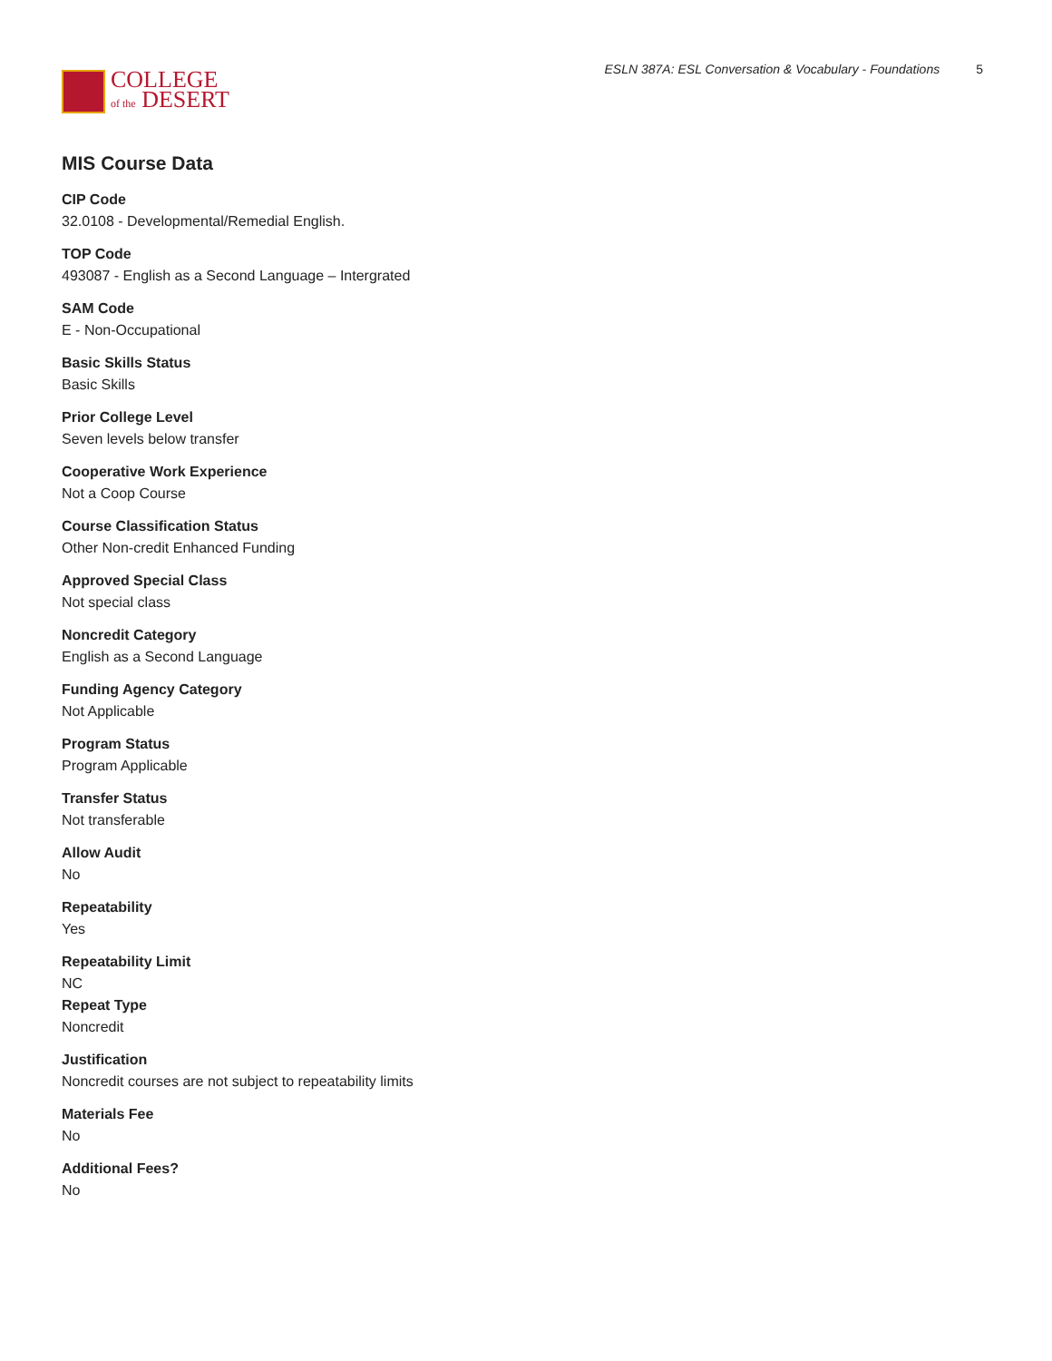COLLEGE
of the DESERT
ESLN 387A: ESL Conversation & Vocabulary - Foundations 5
MIS Course Data
CIP Code
32.0108 - Developmental/Remedial English.
TOP Code
493087 - English as a Second Language – Intergrated
SAM Code
E - Non-Occupational
Basic Skills Status
Basic Skills
Prior College Level
Seven levels below transfer
Cooperative Work Experience
Not a Coop Course
Course Classification Status
Other Non-credit Enhanced Funding
Approved Special Class
Not special class
Noncredit Category
English as a Second Language
Funding Agency Category
Not Applicable
Program Status
Program Applicable
Transfer Status
Not transferable
Allow Audit
No
Repeatability
Yes
Repeatability Limit
NC
Repeat Type
Noncredit
Justification
Noncredit courses are not subject to repeatability limits
Materials Fee
No
Additional Fees?
No